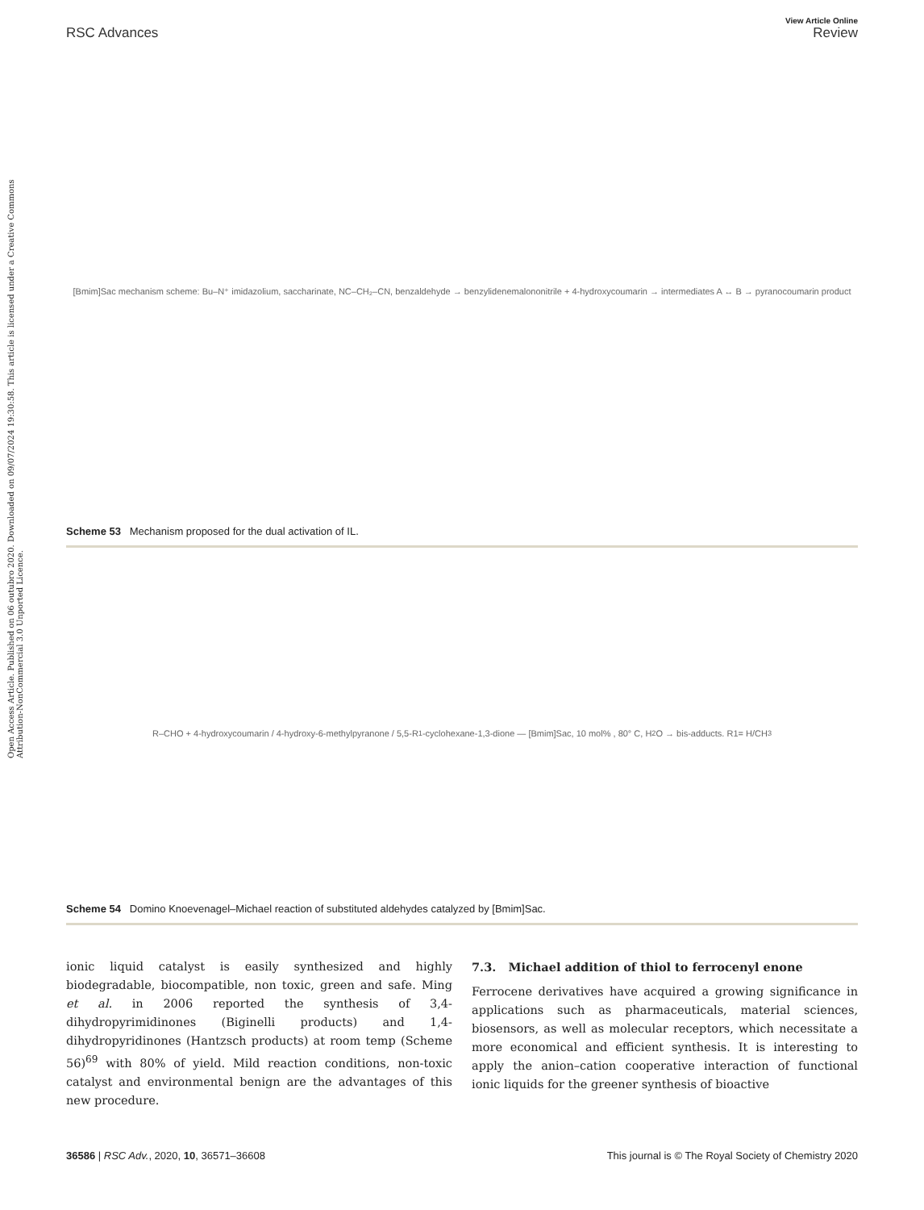Open Access Article. Published on 06 outubro 2020. Downloaded on 09/07/2024 19:30:58. This article is licensed under a Creative Commons Attribution-NonCommercial 3.0 Unported Licence.
View Article Online
RSC Advances Review
[Bmim]Sac mechanism scheme: Bu–N⁺ imidazolium, saccharinate, NC–CH₂–CN, benzaldehyde → benzylidenemalononitrile + 4-hydroxycoumarin → intermediates A ↔ B → pyranocoumarin product
Scheme 53 Mechanism proposed for the dual activation of IL.
R–CHO + 4-hydroxycoumarin / 4-hydroxy-6-methylpyranone / 5,5-R<sub>1</sub>-cyclohexane-1,3-dione — [Bmim]Sac, 10 mol% , 80° C, H<sub>2</sub>O → bis-adducts. R1= H/CH<sub>3</sub>
Scheme 54 Domino Knoevenagel–Michael reaction of substituted aldehydes catalyzed by [Bmim]Sac.
ionic liquid catalyst is easily synthesized and highly biodegradable, biocompatible, non toxic, green and safe. Ming et al. in 2006 reported the synthesis of 3,4-dihydropyrimidinones (Biginelli products) and 1,4-dihydropyridinones (Hantzsch products) at room temp (Scheme 56)<sup>69</sup> with 80% of yield. Mild reaction conditions, non-toxic catalyst and environmental benign are the advantages of this new procedure.
7.3. Michael addition of thiol to ferrocenyl enone
Ferrocene derivatives have acquired a growing significance in applications such as pharmaceuticals, material sciences, biosensors, as well as molecular receptors, which necessitate a more economical and efficient synthesis. It is interesting to apply the anion–cation cooperative interaction of functional ionic liquids for the greener synthesis of bioactive
36586 | RSC Adv., 2020, 10, 36571–36608 This journal is © The Royal Society of Chemistry 2020